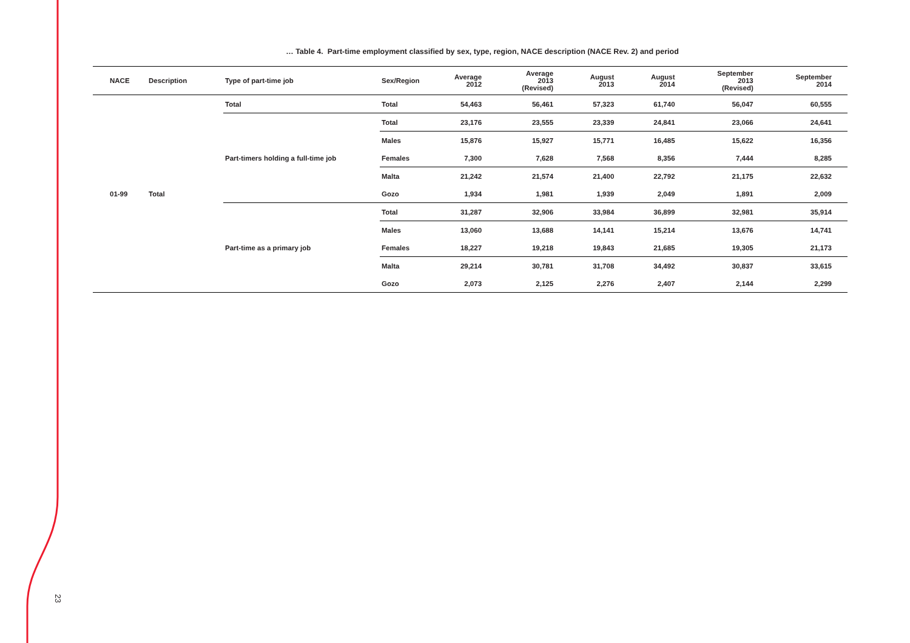23
… Table 4. Part-time employment classified by sex, type, region, NACE description (NACE Rev. 2) and period
| NACE | Description | Type of part-time job | Sex/Region | Average 2012 | Average 2013 (Revised) | August 2013 | August 2014 | September 2013 (Revised) | September 2014 |
| --- | --- | --- | --- | --- | --- | --- | --- | --- | --- |
| 01-99 | Total | Total | Total | 54,463 | 56,461 | 57,323 | 61,740 | 56,047 | 60,555 |
| | | Part-timers holding a full-time job | Total | 23,176 | 23,555 | 23,339 | 24,841 | 23,066 | 24,641 |
| | | | Males | 15,876 | 15,927 | 15,771 | 16,485 | 15,622 | 16,356 |
| | | | Females | 7,300 | 7,628 | 7,568 | 8,356 | 7,444 | 8,285 |
| | | | Malta | 21,242 | 21,574 | 21,400 | 22,792 | 21,175 | 22,632 |
| | | | Gozo | 1,934 | 1,981 | 1,939 | 2,049 | 1,891 | 2,009 |
| | | Part-time as a primary job | Total | 31,287 | 32,906 | 33,984 | 36,899 | 32,981 | 35,914 |
| | | | Males | 13,060 | 13,688 | 14,141 | 15,214 | 13,676 | 14,741 |
| | | | Females | 18,227 | 19,218 | 19,843 | 21,685 | 19,305 | 21,173 |
| | | | Malta | 29,214 | 30,781 | 31,708 | 34,492 | 30,837 | 33,615 |
| | | | Gozo | 2,073 | 2,125 | 2,276 | 2,407 | 2,144 | 2,299 |